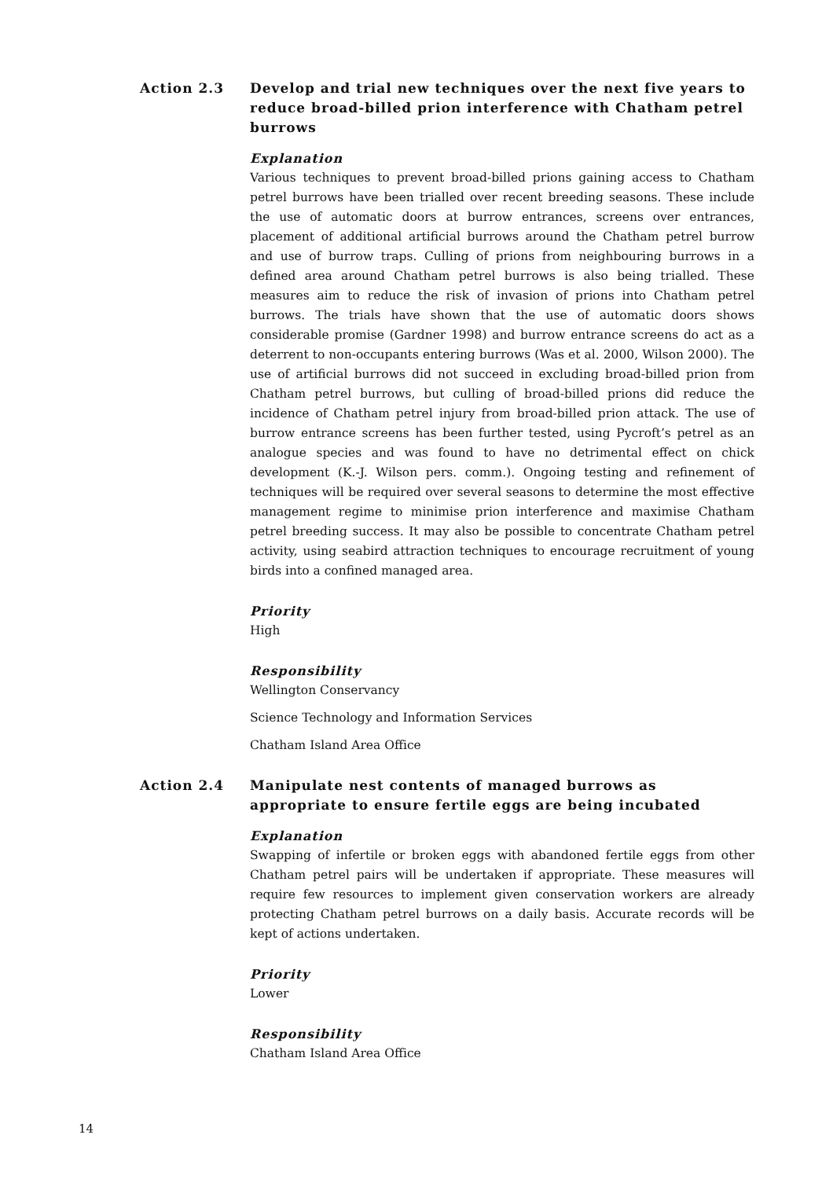Action 2.3 Develop and trial new techniques over the next five years to reduce broad-billed prion interference with Chatham petrel burrows
Explanation
Various techniques to prevent broad-billed prions gaining access to Chatham petrel burrows have been trialled over recent breeding seasons. These include the use of automatic doors at burrow entrances, screens over entrances, placement of additional artificial burrows around the Chatham petrel burrow and use of burrow traps. Culling of prions from neighbouring burrows in a defined area around Chatham petrel burrows is also being trialled. These measures aim to reduce the risk of invasion of prions into Chatham petrel burrows. The trials have shown that the use of automatic doors shows considerable promise (Gardner 1998) and burrow entrance screens do act as a deterrent to non-occupants entering burrows (Was et al. 2000, Wilson 2000). The use of artificial burrows did not succeed in excluding broad-billed prion from Chatham petrel burrows, but culling of broad-billed prions did reduce the incidence of Chatham petrel injury from broad-billed prion attack. The use of burrow entrance screens has been further tested, using Pycroft’s petrel as an analogue species and was found to have no detrimental effect on chick development (K.-J. Wilson pers. comm.). Ongoing testing and refinement of techniques will be required over several seasons to determine the most effective management regime to minimise prion interference and maximise Chatham petrel breeding success. It may also be possible to concentrate Chatham petrel activity, using seabird attraction techniques to encourage recruitment of young birds into a confined managed area.
Priority
High
Responsibility
Wellington Conservancy
Science Technology and Information Services
Chatham Island Area Office
Action 2.4 Manipulate nest contents of managed burrows as appropriate to ensure fertile eggs are being incubated
Explanation
Swapping of infertile or broken eggs with abandoned fertile eggs from other Chatham petrel pairs will be undertaken if appropriate. These measures will require few resources to implement given conservation workers are already protecting Chatham petrel burrows on a daily basis. Accurate records will be kept of actions undertaken.
Priority
Lower
Responsibility
Chatham Island Area Office
14